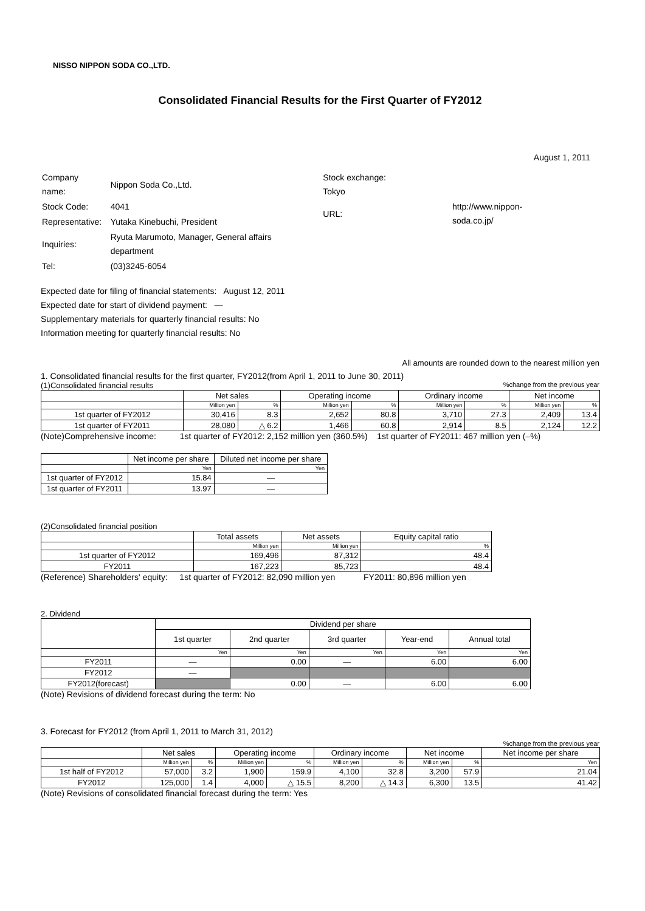NISSO NIPPON SODA CO.,LTD.
Consolidated Financial Results for the First Quarter of FY2012
August 1, 2011
| Company name: | Nippon Soda Co.,Ltd. |
| Stock Code: | 4041 |
| Representative: | Yutaka Kinebuchi, President |
| Inquiries: | Ryuta Marumoto, Manager, General affairs department |
| Tel: | (03)3245-6054 |
| Stock exchange: Tokyo | |
| URL: | http://www.nippon-soda.co.jp/ |
Expected date for filing of financial statements: August 12, 2011
Expected date for start of dividend payment: —
Supplementary materials for quarterly financial results: No
Information meeting for quarterly financial results: No
All amounts are rounded down to the nearest million yen
1. Consolidated financial results for the first quarter, FY2012(from April 1, 2011 to June 30, 2011)
(1)Consolidated financial results%change from the previous year
| | Net sales | | Operating income | | Ordinary income | | Net income | |
| --- | --- | --- | --- | --- | --- | --- | --- | --- |
| | Million yen | % | Million yen | % | Million yen | % | Million yen | % |
| 1st quarter of FY2012 | 30,416 | 8.3 | 2,652 | 80.8 | 3,710 | 27.3 | 2,409 | 13.4 |
| 1st quarter of FY2011 | 28,080 | △ 6.2 | 1,466 | 60.8 | 2,914 | 8.5 | 2,124 | 12.2 |
(Note)Comprehensive income: 1st quarter of FY2012: 2,152 million yen (360.5%) 1st quarter of FY2011: 467 million yen (–%)
| | Net income per share | Diluted net income per share |
| --- | --- | --- |
| | Yen | Yen |
| 1st quarter of FY2012 | 15.84 | — |
| 1st quarter of FY2011 | 13.97 | — |
(2)Consolidated financial position
| | Total assets | Net assets | Equity capital ratio |
| --- | --- | --- | --- |
| | Million yen | Million yen | % |
| 1st quarter of FY2012 | 169,496 | 87,312 | 48.4 |
| FY2011 | 167,223 | 85,723 | 48.4 |
(Reference) Shareholders' equity: 1st quarter of FY2012: 82,090 million yen FY2011: 80,896 million yen
2. Dividend
| | Dividend per share | | | | |
| --- | --- | --- | --- | --- | --- |
| | 1st quarter | 2nd quarter | 3rd quarter | Year-end | Annual total |
| | Yen | Yen | Yen | Yen | Yen |
| FY2011 | — | 0.00 | — | 6.00 | 6.00 |
| FY2012 | — | | | | |
| FY2012(forecast) | | 0.00 | — | 6.00 | 6.00 |
(Note) Revisions of dividend forecast during the term: No
3. Forecast for FY2012 (from April 1, 2011 to March 31, 2012)
%change from the previous year
| | Net sales | | Operating income | | Ordinary income | | Net income | | Net income per share |
| --- | --- | --- | --- | --- | --- | --- | --- | --- | --- |
| | Million yen | % | Million yen | % | Million yen | % | Million yen | % | Yen |
| 1st half of FY2012 | 57,000 | 3.2 | 1,900 | 159.9 | 4,100 | 32.8 | 3,200 | 57.9 | 21.04 |
| FY2012 | 125,000 | 1.4 | 4,000 | △ 15.5 | 8,200 | △ 14.3 | 6,300 | 13.5 | 41.42 |
(Note) Revisions of consolidated financial forecast during the term: Yes